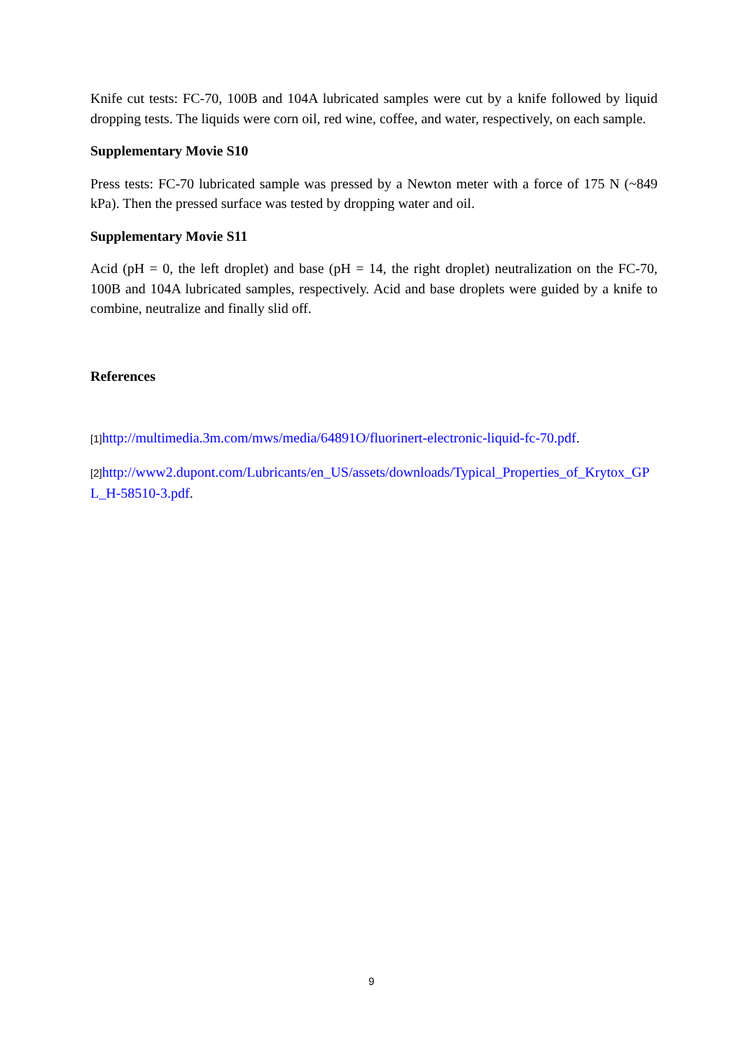Knife cut tests: FC-70, 100B and 104A lubricated samples were cut by a knife followed by liquid dropping tests. The liquids were corn oil, red wine, coffee, and water, respectively, on each sample.
Supplementary Movie S10
Press tests: FC-70 lubricated sample was pressed by a Newton meter with a force of 175 N (~849 kPa). Then the pressed surface was tested by dropping water and oil.
Supplementary Movie S11
Acid (pH = 0, the left droplet) and base (pH = 14, the right droplet) neutralization on the FC-70, 100B and 104A lubricated samples, respectively. Acid and base droplets were guided by a knife to combine, neutralize and finally slid off.
References
[1] http://multimedia.3m.com/mws/media/64891O/fluorinert-electronic-liquid-fc-70.pdf.
[2] http://www2.dupont.com/Lubricants/en_US/assets/downloads/Typical_Properties_of_Krytox_GPL_H-58510-3.pdf.
9